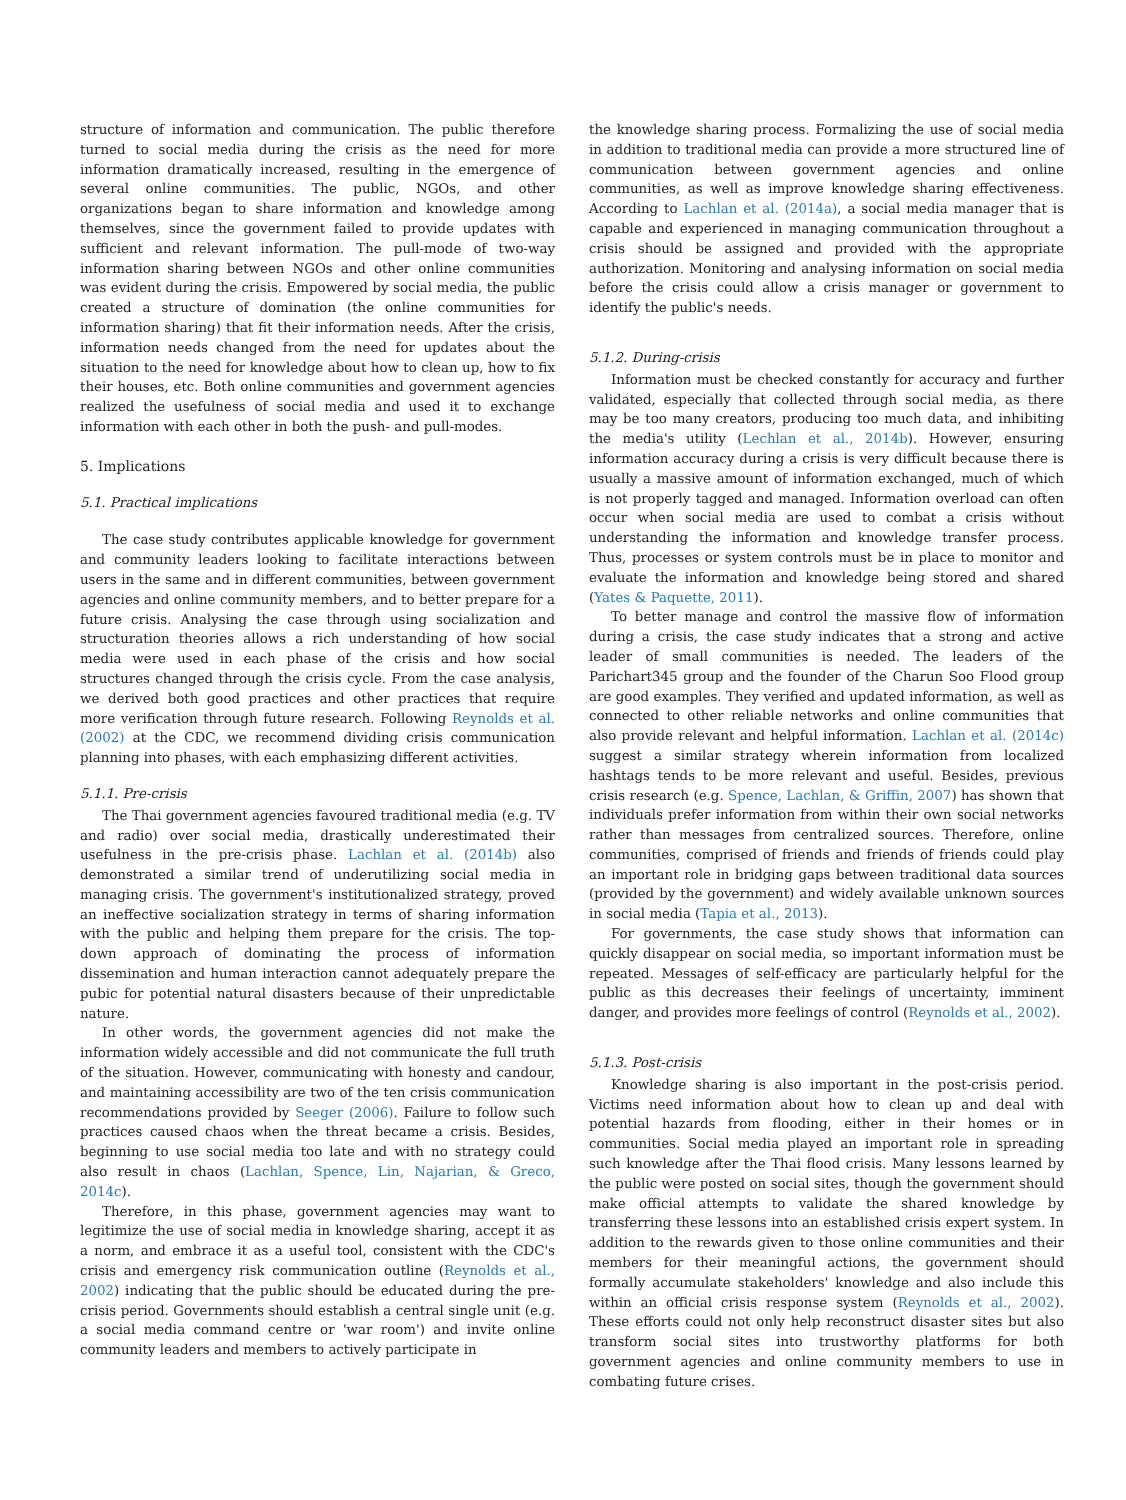structure of information and communication. The public therefore turned to social media during the crisis as the need for more information dramatically increased, resulting in the emergence of several online communities. The public, NGOs, and other organizations began to share information and knowledge among themselves, since the government failed to provide updates with sufficient and relevant information. The pull-mode of two-way information sharing between NGOs and other online communities was evident during the crisis. Empowered by social media, the public created a structure of domination (the online communities for information sharing) that fit their information needs. After the crisis, information needs changed from the need for updates about the situation to the need for knowledge about how to clean up, how to fix their houses, etc. Both online communities and government agencies realized the usefulness of social media and used it to exchange information with each other in both the push- and pull-modes.
5. Implications
5.1. Practical implications
The case study contributes applicable knowledge for government and community leaders looking to facilitate interactions between users in the same and in different communities, between government agencies and online community members, and to better prepare for a future crisis. Analysing the case through using socialization and structuration theories allows a rich understanding of how social media were used in each phase of the crisis and how social structures changed through the crisis cycle. From the case analysis, we derived both good practices and other practices that require more verification through future research. Following Reynolds et al. (2002) at the CDC, we recommend dividing crisis communication planning into phases, with each emphasizing different activities.
5.1.1. Pre-crisis
The Thai government agencies favoured traditional media (e.g. TV and radio) over social media, drastically underestimated their usefulness in the pre-crisis phase. Lachlan et al. (2014b) also demonstrated a similar trend of underutilizing social media in managing crisis. The government's institutionalized strategy, proved an ineffective socialization strategy in terms of sharing information with the public and helping them prepare for the crisis. The top-down approach of dominating the process of information dissemination and human interaction cannot adequately prepare the pubic for potential natural disasters because of their unpredictable nature.
In other words, the government agencies did not make the information widely accessible and did not communicate the full truth of the situation. However, communicating with honesty and candour, and maintaining accessibility are two of the ten crisis communication recommendations provided by Seeger (2006). Failure to follow such practices caused chaos when the threat became a crisis. Besides, beginning to use social media too late and with no strategy could also result in chaos (Lachlan, Spence, Lin, Najarian, & Greco, 2014c).
Therefore, in this phase, government agencies may want to legitimize the use of social media in knowledge sharing, accept it as a norm, and embrace it as a useful tool, consistent with the CDC's crisis and emergency risk communication outline (Reynolds et al., 2002) indicating that the public should be educated during the pre-crisis period. Governments should establish a central single unit (e.g. a social media command centre or 'war room') and invite online community leaders and members to actively participate in
the knowledge sharing process. Formalizing the use of social media in addition to traditional media can provide a more structured line of communication between government agencies and online communities, as well as improve knowledge sharing effectiveness. According to Lachlan et al. (2014a), a social media manager that is capable and experienced in managing communication throughout a crisis should be assigned and provided with the appropriate authorization. Monitoring and analysing information on social media before the crisis could allow a crisis manager or government to identify the public's needs.
5.1.2. During-crisis
Information must be checked constantly for accuracy and further validated, especially that collected through social media, as there may be too many creators, producing too much data, and inhibiting the media's utility (Lechlan et al., 2014b). However, ensuring information accuracy during a crisis is very difficult because there is usually a massive amount of information exchanged, much of which is not properly tagged and managed. Information overload can often occur when social media are used to combat a crisis without understanding the information and knowledge transfer process. Thus, processes or system controls must be in place to monitor and evaluate the information and knowledge being stored and shared (Yates & Paquette, 2011).
To better manage and control the massive flow of information during a crisis, the case study indicates that a strong and active leader of small communities is needed. The leaders of the Parichart345 group and the founder of the Charun Soo Flood group are good examples. They verified and updated information, as well as connected to other reliable networks and online communities that also provide relevant and helpful information. Lachlan et al. (2014c) suggest a similar strategy wherein information from localized hashtags tends to be more relevant and useful. Besides, previous crisis research (e.g. Spence, Lachlan, & Griffin, 2007) has shown that individuals prefer information from within their own social networks rather than messages from centralized sources. Therefore, online communities, comprised of friends and friends of friends could play an important role in bridging gaps between traditional data sources (provided by the government) and widely available unknown sources in social media (Tapia et al., 2013).
For governments, the case study shows that information can quickly disappear on social media, so important information must be repeated. Messages of self-efficacy are particularly helpful for the public as this decreases their feelings of uncertainty, imminent danger, and provides more feelings of control (Reynolds et al., 2002).
5.1.3. Post-crisis
Knowledge sharing is also important in the post-crisis period. Victims need information about how to clean up and deal with potential hazards from flooding, either in their homes or in communities. Social media played an important role in spreading such knowledge after the Thai flood crisis. Many lessons learned by the public were posted on social sites, though the government should make official attempts to validate the shared knowledge by transferring these lessons into an established crisis expert system. In addition to the rewards given to those online communities and their members for their meaningful actions, the government should formally accumulate stakeholders' knowledge and also include this within an official crisis response system (Reynolds et al., 2002). These efforts could not only help reconstruct disaster sites but also transform social sites into trustworthy platforms for both government agencies and online community members to use in combating future crises.